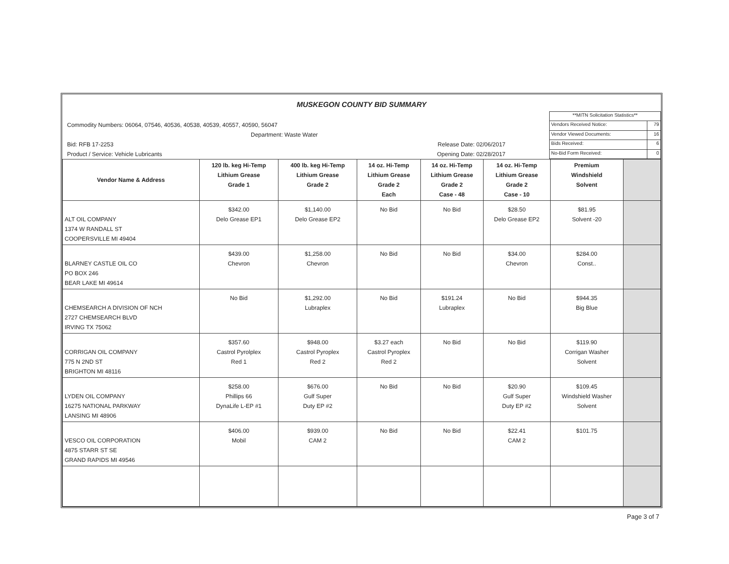MUSKEGON COUNTY BID SUMMARY
Commodity Numbers: 06064, 07546, 40536, 40538, 40539, 40557, 40590, 56047
Department: Waste Water
Bid: RFB 17-2253 Release Date: 02/06/2017
Product / Service: Vehicle Lubricants Opening Date: 02/28/2017
| **MITN Solicitation Statistics** | |
| Vendors Received Notice: | 79 |
| Vendor Viewed Documents: | 16 |
| Bids Received: | 6 |
| No-Bid Form Received: | 0 |
| Vendor Name & Address | 120 lb. keg Hi-Temp Lithium Grease Grade 1 | 400 lb. keg Hi-Temp Lithium Grease Grade 2 | 14 oz. Hi-Temp Lithium Grease Grade 2 Each | 14 oz. Hi-Temp Lithium Grease Grade 2 Case - 48 | 14 oz. Hi-Temp Lithium Grease Grade 2 Case - 10 | Premium Windshield Solvent | |
| --- | --- | --- | --- | --- | --- | --- | --- |
| ALT OIL COMPANY 1374 W RANDALL ST COOPERSVILLE MI 49404 | $342.00 Delo Grease EP1 | $1,140.00 Delo Grease EP2 | No Bid | No Bid | $28.50 Delo Grease EP2 | $81.95 Solvent -20 | |
| BLARNEY CASTLE OIL CO PO BOX 246 BEAR LAKE MI 49614 | $439.00 Chevron | $1,258.00 Chevron | No Bid | No Bid | $34.00 Chevron | $284.00 Const.. | |
| CHEMSEARCH A DIVISION OF NCH 2727 CHEMSEARCH BLVD IRVING TX 75062 | No Bid | $1,292.00 Lubraplex | No Bid | $191.24 Lubraplex | No Bid | $944.35 Big Blue | |
| CORRIGAN OIL COMPANY 775 N 2ND ST BRIGHTON MI 48116 | $357.60 Castrol Pyrolplex Red 1 | $948.00 Castrol Pyroplex Red 2 | $3.27 each Castrol Pyroplex Red 2 | No Bid | No Bid | $119.90 Corrigan Washer Solvent | |
| LYDEN OIL COMPANY 16275 NATIONAL PARKWAY LANSING MI 48906 | $258.00 Phillips 66 DynaLife L-EP #1 | $676.00 Gulf Super Duty EP #2 | No Bid | No Bid | $20.90 Gulf Super Duty EP #2 | $109.45 Windshield Washer Solvent | |
| VESCO OIL CORPORATION 4875 STARR ST SE GRAND RAPIDS MI 49546 | $406.00 Mobil | $939.00 CAM 2 | No Bid | No Bid | $22.41 CAM 2 | $101.75 | |
Page 3 of 7